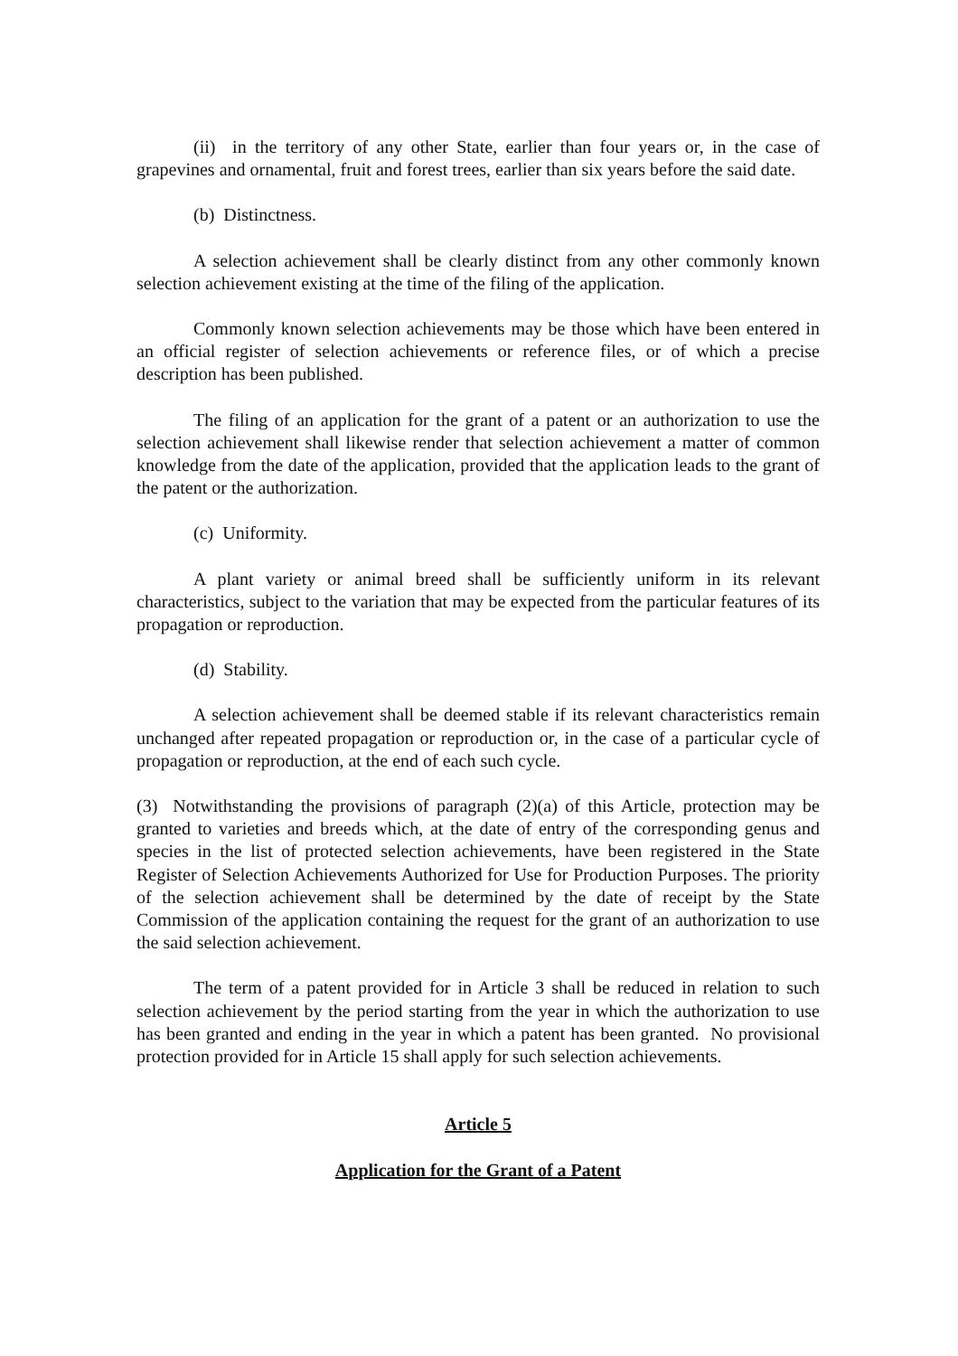(ii) in the territory of any other State, earlier than four years or, in the case of grapevines and ornamental, fruit and forest trees, earlier than six years before the said date.
(b) Distinctness.
A selection achievement shall be clearly distinct from any other commonly known selection achievement existing at the time of the filing of the application.
Commonly known selection achievements may be those which have been entered in an official register of selection achievements or reference files, or of which a precise description has been published.
The filing of an application for the grant of a patent or an authorization to use the selection achievement shall likewise render that selection achievement a matter of common knowledge from the date of the application, provided that the application leads to the grant of the patent or the authorization.
(c) Uniformity.
A plant variety or animal breed shall be sufficiently uniform in its relevant characteristics, subject to the variation that may be expected from the particular features of its propagation or reproduction.
(d) Stability.
A selection achievement shall be deemed stable if its relevant characteristics remain unchanged after repeated propagation or reproduction or, in the case of a particular cycle of propagation or reproduction, at the end of each such cycle.
(3) Notwithstanding the provisions of paragraph (2)(a) of this Article, protection may be granted to varieties and breeds which, at the date of entry of the corresponding genus and species in the list of protected selection achievements, have been registered in the State Register of Selection Achievements Authorized for Use for Production Purposes. The priority of the selection achievement shall be determined by the date of receipt by the State Commission of the application containing the request for the grant of an authorization to use the said selection achievement.
The term of a patent provided for in Article 3 shall be reduced in relation to such selection achievement by the period starting from the year in which the authorization to use has been granted and ending in the year in which a patent has been granted. No provisional protection provided for in Article 15 shall apply for such selection achievements.
Article 5
Application for the Grant of a Patent